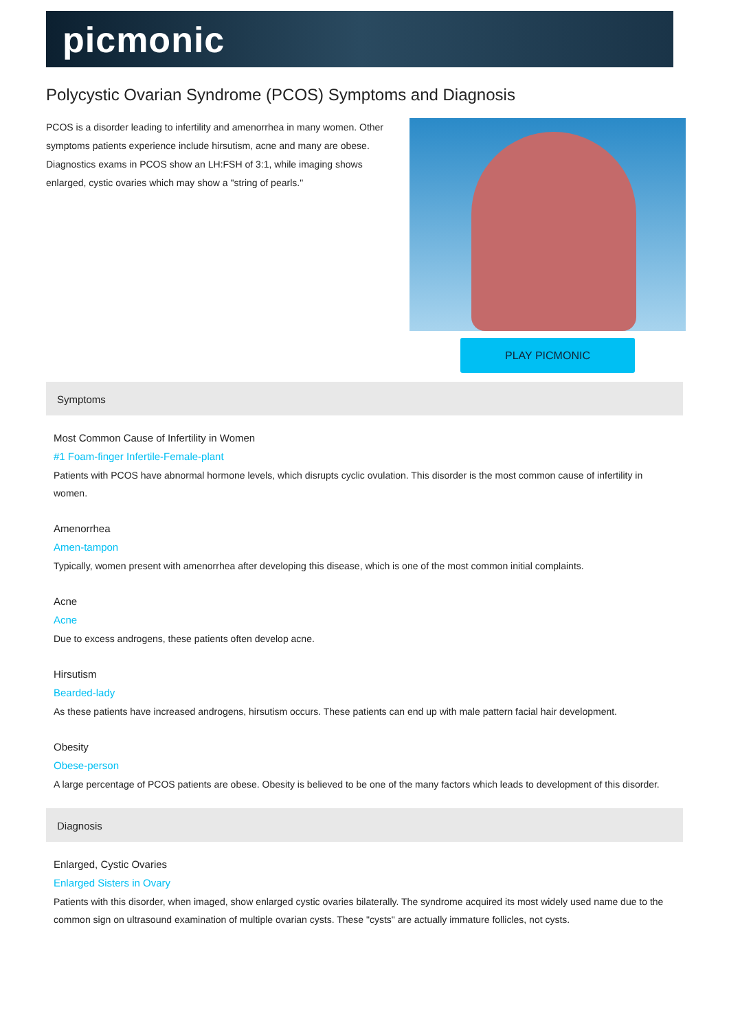picmonic
Polycystic Ovarian Syndrome (PCOS) Symptoms and Diagnosis
PCOS is a disorder leading to infertility and amenorrhea in many women. Other symptoms patients experience include hirsutism, acne and many are obese. Diagnostics exams in PCOS show an LH:FSH of 3:1, while imaging shows enlarged, cystic ovaries which may show a "string of pearls."
PLAY PICMONIC
Symptoms
Most Common Cause of Infertility in Women
#1 Foam-finger Infertile-Female-plant
Patients with PCOS have abnormal hormone levels, which disrupts cyclic ovulation. This disorder is the most common cause of infertility in women.
Amenorrhea
Amen-tampon
Typically, women present with amenorrhea after developing this disease, which is one of the most common initial complaints.
Acne
Acne
Due to excess androgens, these patients often develop acne.
Hirsutism
Bearded-lady
As these patients have increased androgens, hirsutism occurs. These patients can end up with male pattern facial hair development.
Obesity
Obese-person
A large percentage of PCOS patients are obese. Obesity is believed to be one of the many factors which leads to development of this disorder.
Diagnosis
Enlarged, Cystic Ovaries
Enlarged Sisters in Ovary
Patients with this disorder, when imaged, show enlarged cystic ovaries bilaterally. The syndrome acquired its most widely used name due to the common sign on ultrasound examination of multiple ovarian cysts. These "cysts" are actually immature follicles, not cysts.